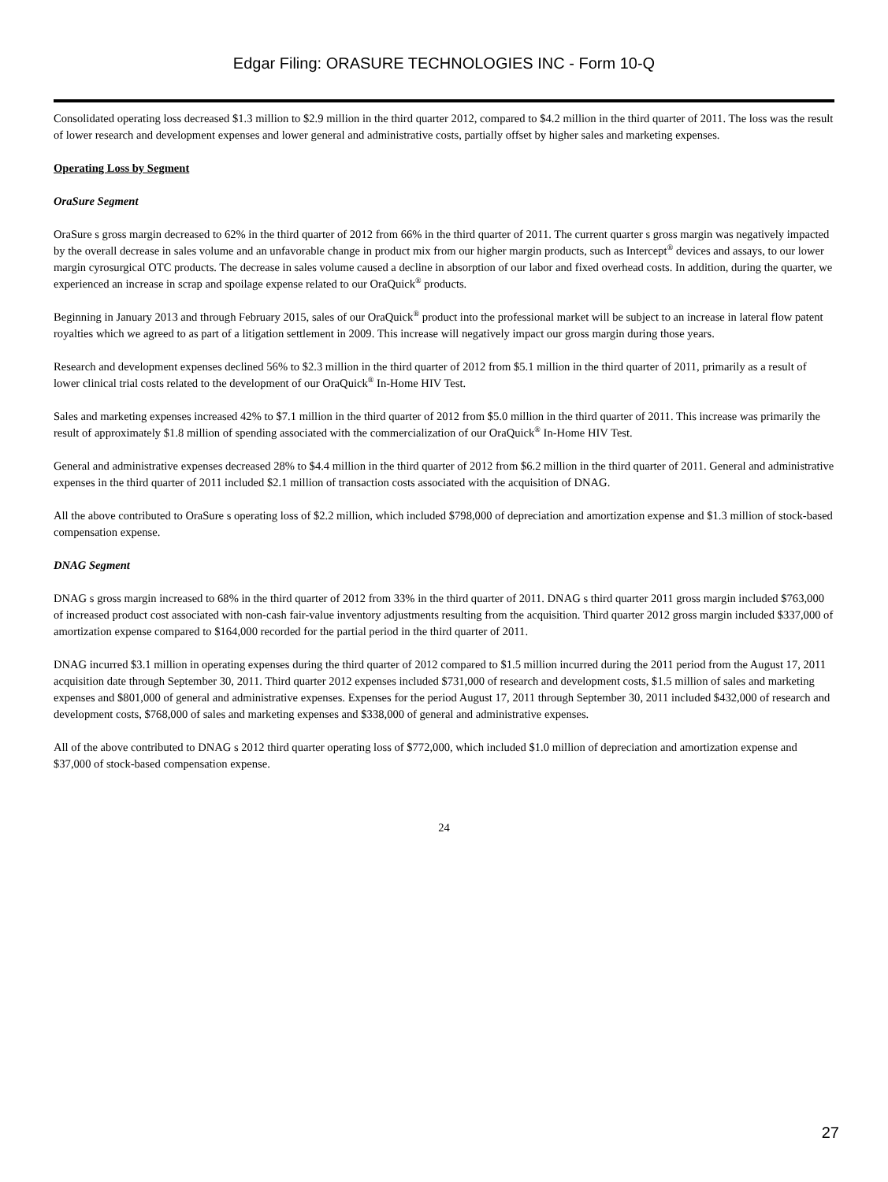Edgar Filing: ORASURE TECHNOLOGIES INC - Form 10-Q
Consolidated operating loss decreased $1.3 million to $2.9 million in the third quarter 2012, compared to $4.2 million in the third quarter of 2011. The loss was the result of lower research and development expenses and lower general and administrative costs, partially offset by higher sales and marketing expenses.
Operating Loss by Segment
OraSure Segment
OraSure s gross margin decreased to 62% in the third quarter of 2012 from 66% in the third quarter of 2011. The current quarter s gross margin was negatively impacted by the overall decrease in sales volume and an unfavorable change in product mix from our higher margin products, such as Intercept<sup>®</sup> devices and assays, to our lower margin cyrosurgical OTC products. The decrease in sales volume caused a decline in absorption of our labor and fixed overhead costs. In addition, during the quarter, we experienced an increase in scrap and spoilage expense related to our OraQuick<sup>®</sup> products.
Beginning in January 2013 and through February 2015, sales of our OraQuick<sup>®</sup> product into the professional market will be subject to an increase in lateral flow patent royalties which we agreed to as part of a litigation settlement in 2009. This increase will negatively impact our gross margin during those years.
Research and development expenses declined 56% to $2.3 million in the third quarter of 2012 from $5.1 million in the third quarter of 2011, primarily as a result of lower clinical trial costs related to the development of our OraQuick<sup>®</sup> In-Home HIV Test.
Sales and marketing expenses increased 42% to $7.1 million in the third quarter of 2012 from $5.0 million in the third quarter of 2011. This increase was primarily the result of approximately $1.8 million of spending associated with the commercialization of our OraQuick<sup>®</sup> In-Home HIV Test.
General and administrative expenses decreased 28% to $4.4 million in the third quarter of 2012 from $6.2 million in the third quarter of 2011. General and administrative expenses in the third quarter of 2011 included $2.1 million of transaction costs associated with the acquisition of DNAG.
All the above contributed to OraSure s operating loss of $2.2 million, which included $798,000 of depreciation and amortization expense and $1.3 million of stock-based compensation expense.
DNAG Segment
DNAG s gross margin increased to 68% in the third quarter of 2012 from 33% in the third quarter of 2011. DNAG s third quarter 2011 gross margin included $763,000 of increased product cost associated with non-cash fair-value inventory adjustments resulting from the acquisition. Third quarter 2012 gross margin included $337,000 of amortization expense compared to $164,000 recorded for the partial period in the third quarter of 2011.
DNAG incurred $3.1 million in operating expenses during the third quarter of 2012 compared to $1.5 million incurred during the 2011 period from the August 17, 2011 acquisition date through September 30, 2011. Third quarter 2012 expenses included $731,000 of research and development costs, $1.5 million of sales and marketing expenses and $801,000 of general and administrative expenses. Expenses for the period August 17, 2011 through September 30, 2011 included $432,000 of research and development costs, $768,000 of sales and marketing expenses and $338,000 of general and administrative expenses.
All of the above contributed to DNAG s 2012 third quarter operating loss of $772,000, which included $1.0 million of depreciation and amortization expense and $37,000 of stock-based compensation expense.
24
27